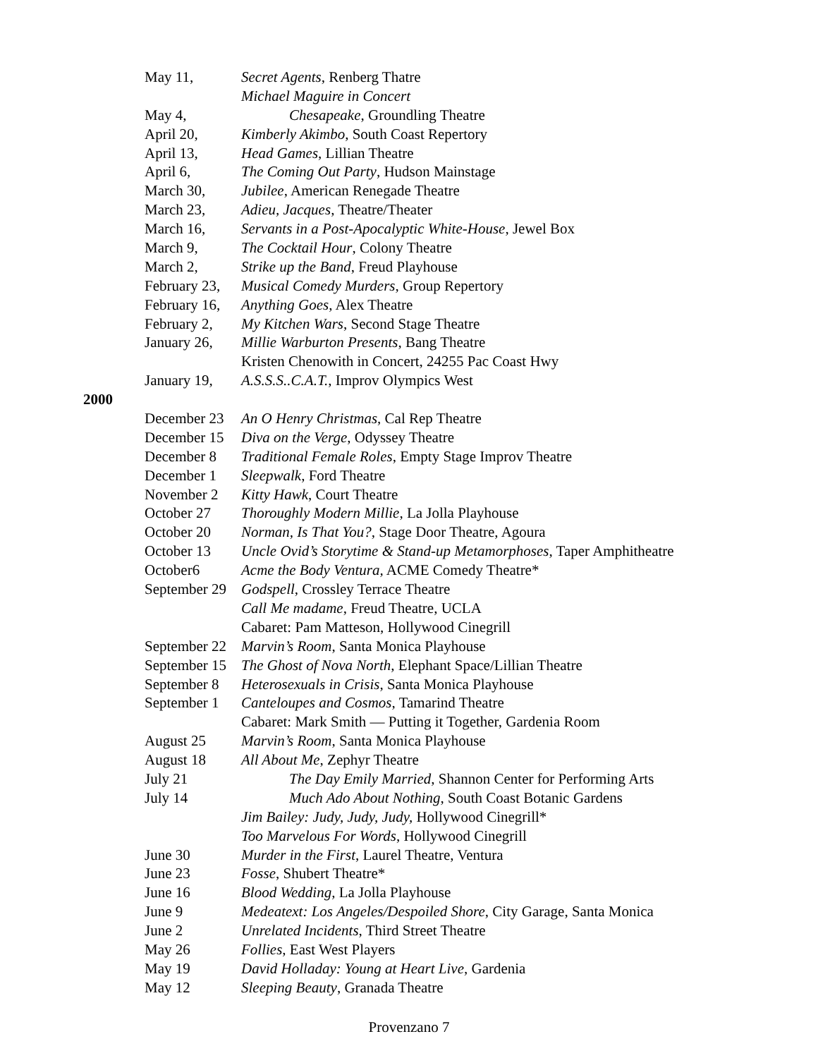May 11, Secret Agents, Renberg Thatre
Michael Maguire in Concert
May 4, Chesapeake, Groundling Theatre
April 20, Kimberly Akimbo, South Coast Repertory
April 13, Head Games, Lillian Theatre
April 6, The Coming Out Party, Hudson Mainstage
March 30, Jubilee, American Renegade Theatre
March 23, Adieu, Jacques, Theatre/Theater
March 16, Servants in a Post-Apocalyptic White-House, Jewel Box
March 9, The Cocktail Hour, Colony Theatre
March 2, Strike up the Band, Freud Playhouse
February 23, Musical Comedy Murders, Group Repertory
February 16, Anything Goes, Alex Theatre
February 2, My Kitchen Wars, Second Stage Theatre
January 26, Millie Warburton Presents, Bang Theatre
Kristen Chenowith in Concert, 24255 Pac Coast Hwy
January 19, A.S.S.S..C.A.T., Improv Olympics West
2000
December 23 An O Henry Christmas, Cal Rep Theatre
December 15 Diva on the Verge, Odyssey Theatre
December 8 Traditional Female Roles, Empty Stage Improv Theatre
December 1 Sleepwalk, Ford Theatre
November 2 Kitty Hawk, Court Theatre
October 27 Thoroughly Modern Millie, La Jolla Playhouse
October 20 Norman, Is That You?, Stage Door Theatre, Agoura
October 13 Uncle Ovid’s Storytime & Stand-up Metamorphoses, Taper Amphitheatre
October6 Acme the Body Ventura, ACME Comedy Theatre*
September 29 Godspell, Crossley Terrace Theatre
Call Me madame, Freud Theatre, UCLA
Cabaret: Pam Matteson, Hollywood Cinegrill
September 22 Marvin’s Room, Santa Monica Playhouse
September 15 The Ghost of Nova North, Elephant Space/Lillian Theatre
September 8 Heterosexuals in Crisis, Santa Monica Playhouse
September 1 Canteloupes and Cosmos, Tamarind Theatre
Cabaret: Mark Smith — Putting it Together, Gardenia Room
August 25 Marvin’s Room, Santa Monica Playhouse
August 18 All About Me, Zephyr Theatre
July 21 The Day Emily Married, Shannon Center for Performing Arts
July 14 Much Ado About Nothing, South Coast Botanic Gardens
Jim Bailey: Judy, Judy, Judy, Hollywood Cinegrill*
Too Marvelous For Words, Hollywood Cinegrill
June 30 Murder in the First, Laurel Theatre, Ventura
June 23 Fosse, Shubert Theatre*
June 16 Blood Wedding, La Jolla Playhouse
June 9 Medeatext: Los Angeles/Despoiled Shore, City Garage, Santa Monica
June 2 Unrelated Incidents, Third Street Theatre
May 26 Follies, East West Players
May 19 David Holladay: Young at Heart Live, Gardenia
May 12 Sleeping Beauty, Granada Theatre
Provenzano 7